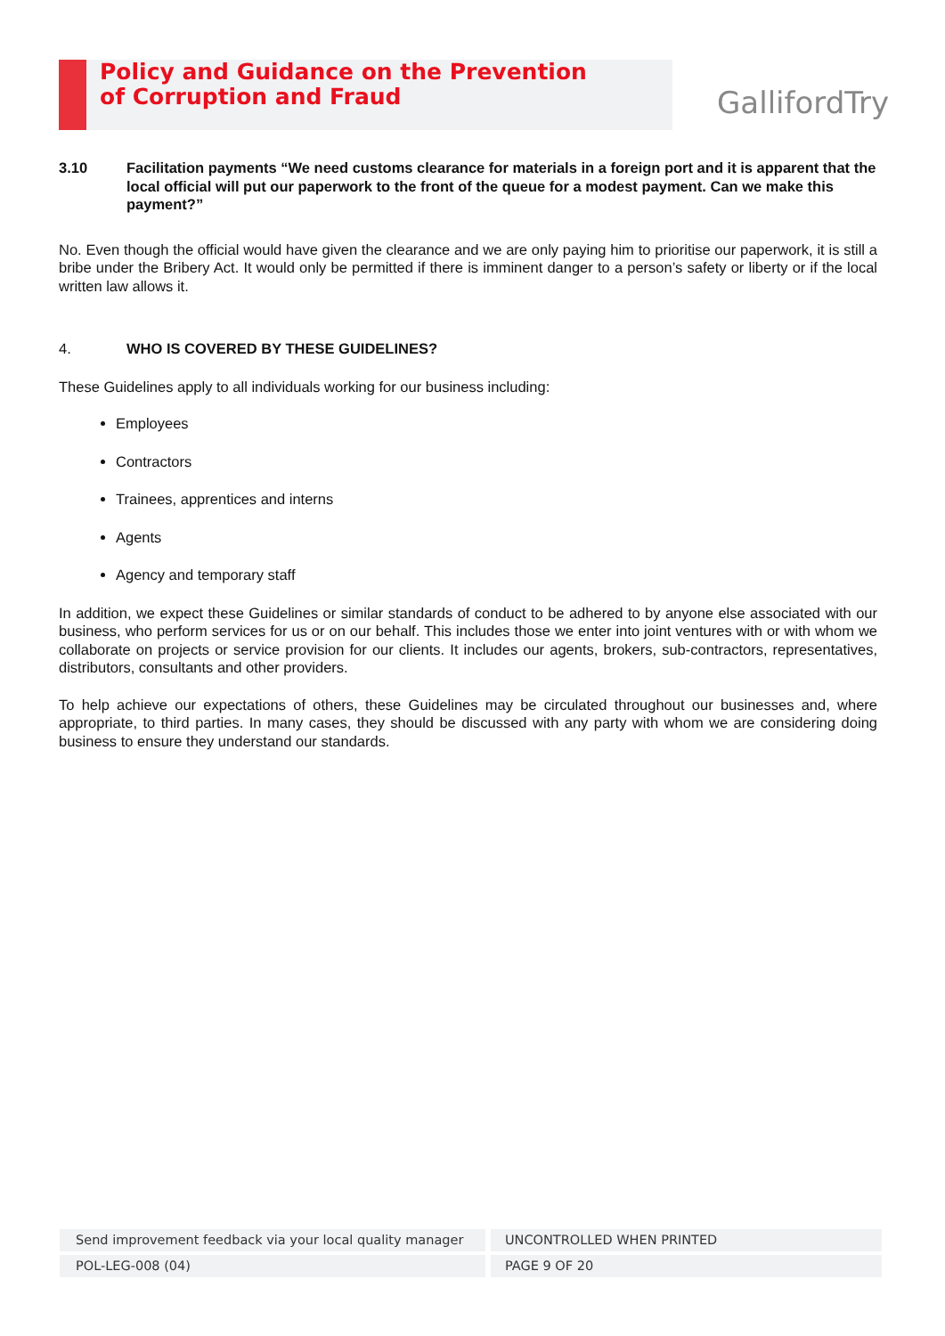Policy and Guidance on the Prevention
of Corruption and Fraud
GallifordTry
3.10 Facilitation payments “We need customs clearance for materials in a foreign port and it is apparent that the local official will put our paperwork to the front of the queue for a modest payment. Can we make this payment?”
No. Even though the official would have given the clearance and we are only paying him to prioritise our paperwork, it is still a bribe under the Bribery Act. It would only be permitted if there is imminent danger to a person’s safety or liberty or if the local written law allows it.
4. WHO IS COVERED BY THESE GUIDELINES?
These Guidelines apply to all individuals working for our business including:
Employees
Contractors
Trainees, apprentices and interns
Agents
Agency and temporary staff
In addition, we expect these Guidelines or similar standards of conduct to be adhered to by anyone else associated with our business, who perform services for us or on our behalf. This includes those we enter into joint ventures with or with whom we collaborate on projects or service provision for our clients. It includes our agents, brokers, sub-contractors, representatives, distributors, consultants and other providers.
To help achieve our expectations of others, these Guidelines may be circulated throughout our businesses and, where appropriate, to third parties. In many cases, they should be discussed with any party with whom we are considering doing business to ensure they understand our standards.
Send improvement feedback via your local quality manager
UNCONTROLLED WHEN PRINTED
POL-LEG-008 (04) PAGE 9 OF 20